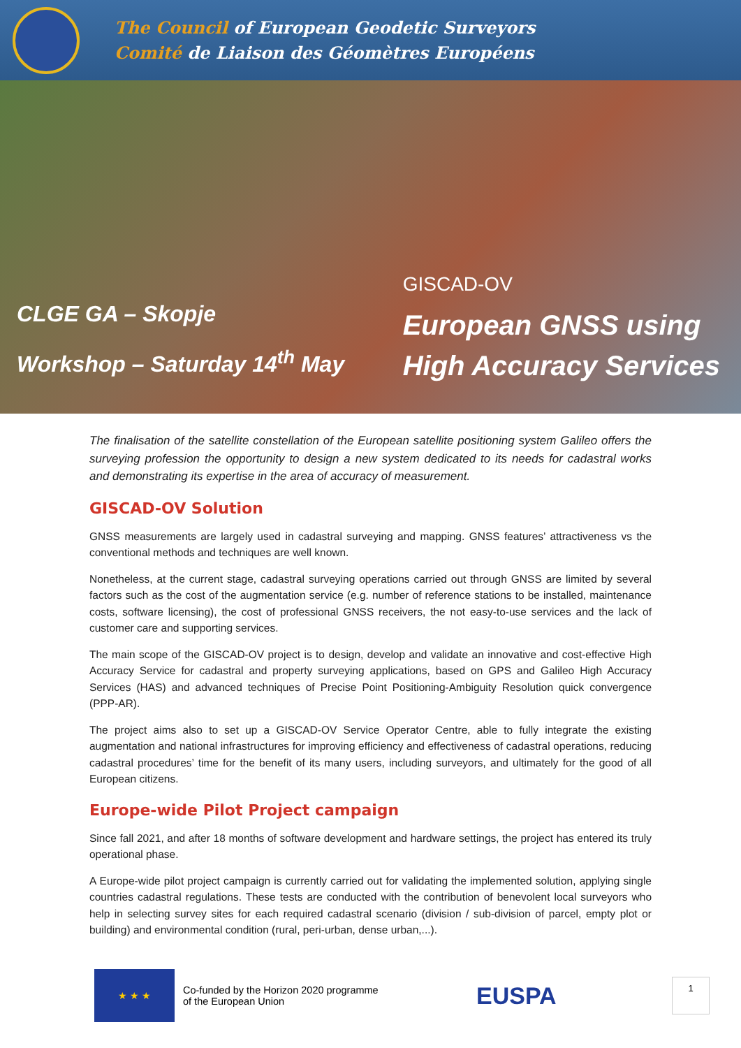The Council of European Geodetic Surveyors
Comité de Liaison des Géomètres Européens
CLGE GA – Skopje
Workshop – Saturday 14<sup>th</sup> May
GISCAD-OV
European GNSS using
High Accuracy Services
The finalisation of the satellite constellation of the European satellite positioning system Galileo offers the surveying profession the opportunity to design a new system dedicated to its needs for cadastral works and demonstrating its expertise in the area of accuracy of measurement.
GISCAD-OV Solution
GNSS measurements are largely used in cadastral surveying and mapping. GNSS features’ attractiveness vs the conventional methods and techniques are well known.
Nonetheless, at the current stage, cadastral surveying operations carried out through GNSS are limited by several factors such as the cost of the augmentation service (e.g. number of reference stations to be installed, maintenance costs, software licensing), the cost of professional GNSS receivers, the not easy-to-use services and the lack of customer care and supporting services.
The main scope of the GISCAD-OV project is to design, develop and validate an innovative and cost-effective High Accuracy Service for cadastral and property surveying applications, based on GPS and Galileo High Accuracy Services (HAS) and advanced techniques of Precise Point Positioning-Ambiguity Resolution quick convergence (PPP-AR).
The project aims also to set up a GISCAD-OV Service Operator Centre, able to fully integrate the existing augmentation and national infrastructures for improving efficiency and effectiveness of cadastral operations, reducing cadastral procedures’ time for the benefit of its many users, including surveyors, and ultimately for the good of all European citizens.
Europe-wide Pilot Project campaign
Since fall 2021, and after 18 months of software development and hardware settings, the project has entered its truly operational phase.
A Europe-wide pilot project campaign is currently carried out for validating the implemented solution, applying single countries cadastral regulations. These tests are conducted with the contribution of benevolent local surveyors who help in selecting survey sites for each required cadastral scenario (division / sub-division of parcel, empty plot or building) and environmental condition (rural, peri-urban, dense urban,...).
★ ★ ★
Co-funded by the Horizon 2020 programme
of the European Union
EUSPA
1